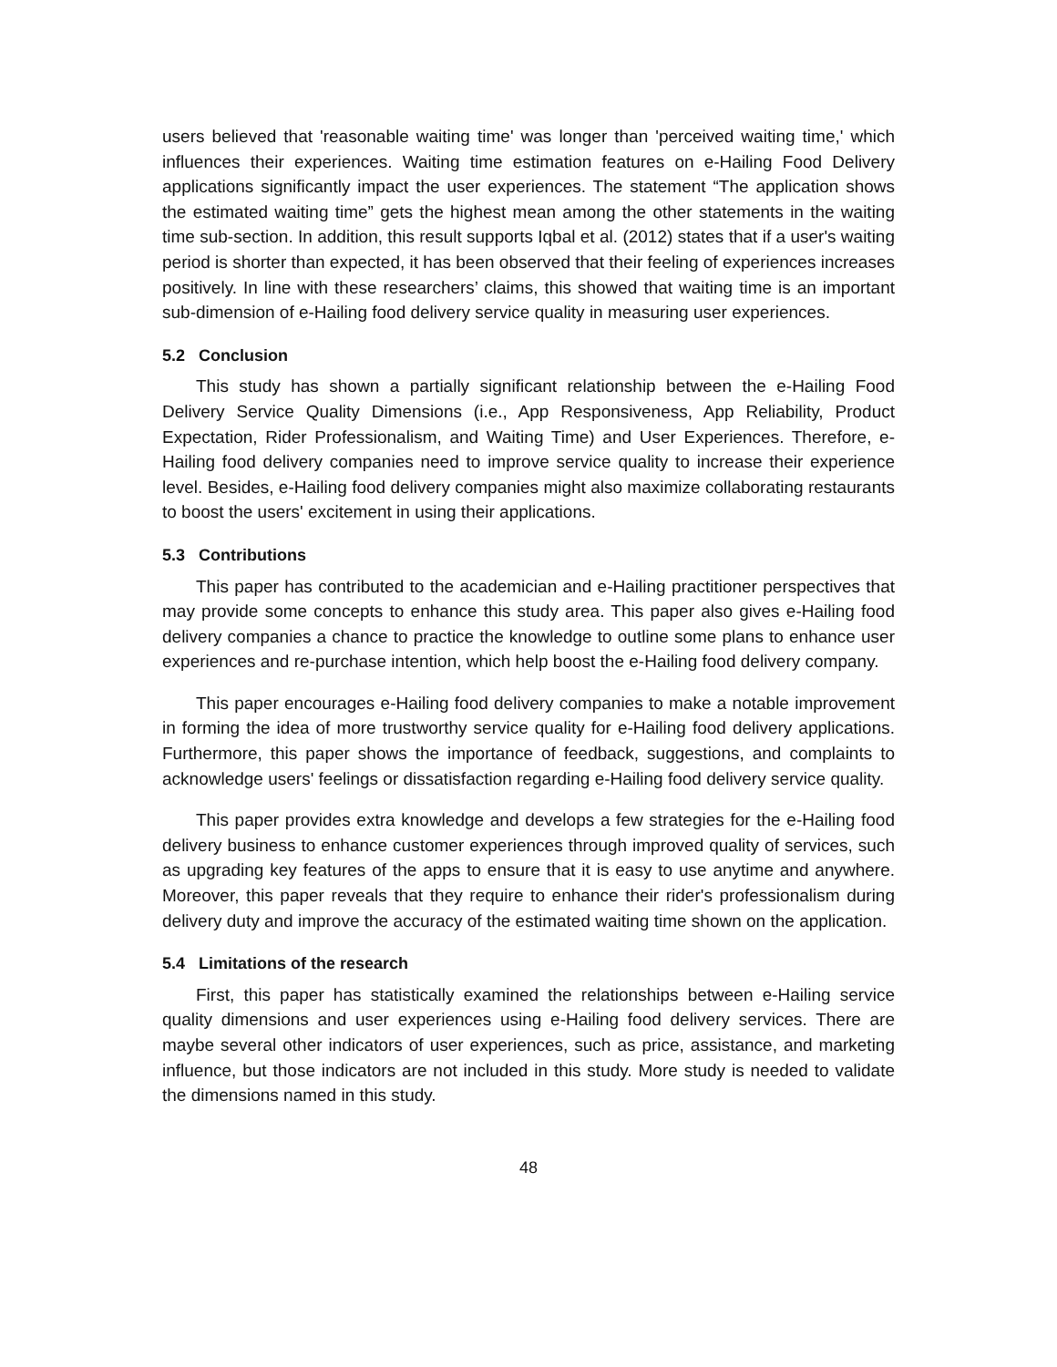users believed that 'reasonable waiting time' was longer than 'perceived waiting time,' which influences their experiences. Waiting time estimation features on e-Hailing Food Delivery applications significantly impact the user experiences. The statement “The application shows the estimated waiting time” gets the highest mean among the other statements in the waiting time sub-section. In addition, this result supports Iqbal et al. (2012) states that if a user's waiting period is shorter than expected, it has been observed that their feeling of experiences increases positively. In line with these researchers’ claims, this showed that waiting time is an important sub-dimension of e-Hailing food delivery service quality in measuring user experiences.
5.2 Conclusion
This study has shown a partially significant relationship between the e-Hailing Food Delivery Service Quality Dimensions (i.e., App Responsiveness, App Reliability, Product Expectation, Rider Professionalism, and Waiting Time) and User Experiences. Therefore, e-Hailing food delivery companies need to improve service quality to increase their experience level. Besides, e-Hailing food delivery companies might also maximize collaborating restaurants to boost the users' excitement in using their applications.
5.3 Contributions
This paper has contributed to the academician and e-Hailing practitioner perspectives that may provide some concepts to enhance this study area. This paper also gives e-Hailing food delivery companies a chance to practice the knowledge to outline some plans to enhance user experiences and re-purchase intention, which help boost the e-Hailing food delivery company.
This paper encourages e-Hailing food delivery companies to make a notable improvement in forming the idea of more trustworthy service quality for e-Hailing food delivery applications. Furthermore, this paper shows the importance of feedback, suggestions, and complaints to acknowledge users' feelings or dissatisfaction regarding e-Hailing food delivery service quality.
This paper provides extra knowledge and develops a few strategies for the e-Hailing food delivery business to enhance customer experiences through improved quality of services, such as upgrading key features of the apps to ensure that it is easy to use anytime and anywhere. Moreover, this paper reveals that they require to enhance their rider's professionalism during delivery duty and improve the accuracy of the estimated waiting time shown on the application.
5.4 Limitations of the research
First, this paper has statistically examined the relationships between e-Hailing service quality dimensions and user experiences using e-Hailing food delivery services. There are maybe several other indicators of user experiences, such as price, assistance, and marketing influence, but those indicators are not included in this study. More study is needed to validate the dimensions named in this study.
48